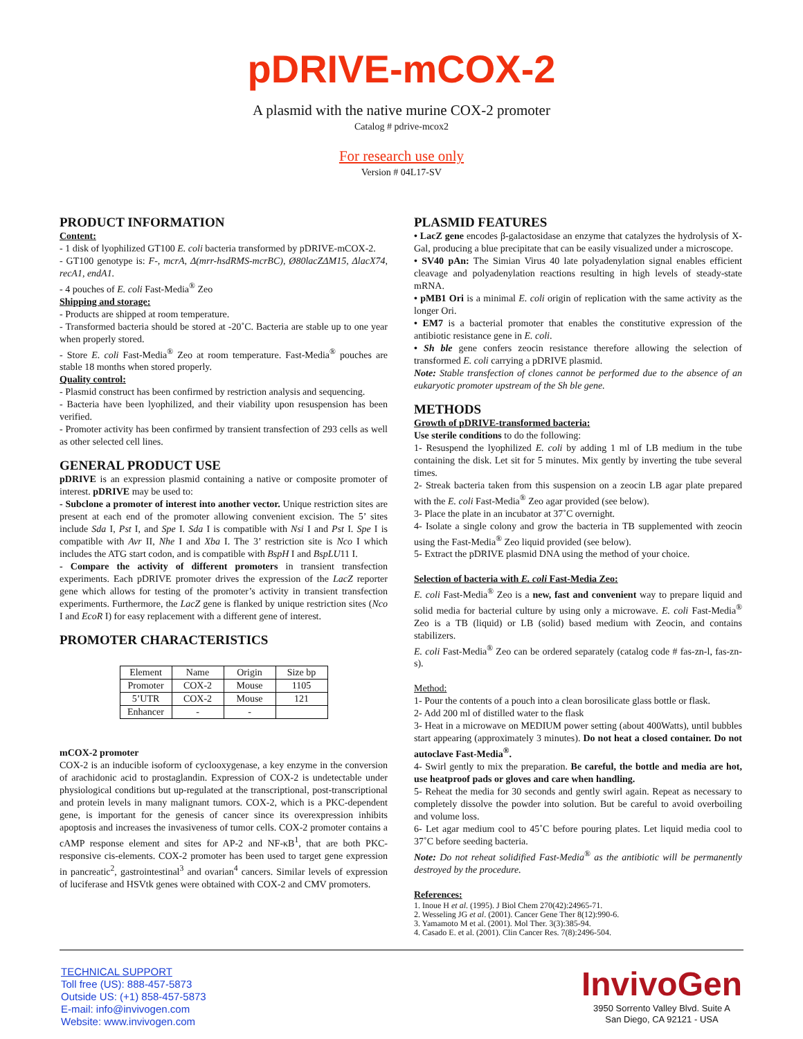pDRIVE-mCOX-2
A plasmid with the native murine COX-2 promoter
Catalog # pdrive-mcox2
For research use only
Version # 04L17-SV
PRODUCT INFORMATION
Content:
- 1 disk of lyophilized GT100 E. coli bacteria transformed by pDRIVE-mCOX-2.
- GT100 genotype is: F-, mcrA, Δ(mrr-hsdRMS-mcrBC), Ø80lacZΔM15, ΔlacX74, recA1, endA1.
- 4 pouches of E. coli Fast-Media<sup>®</sup> Zeo
Shipping and storage:
- Products are shipped at room temperature.
- Transformed bacteria should be stored at -20˚C. Bacteria are stable up to one year when properly stored.
- Store E. coli Fast-Media<sup>®</sup> Zeo at room temperature. Fast-Media<sup>®</sup> pouches are stable 18 months when stored properly.
Quality control:
- Plasmid construct has been confirmed by restriction analysis and sequencing.
- Bacteria have been lyophilized, and their viability upon resuspension has been verified.
- Promoter activity has been confirmed by transient transfection of 293 cells as well as other selected cell lines.
GENERAL PRODUCT USE
pDRIVE is an expression plasmid containing a native or composite promoter of interest. pDRIVE may be used to:
- Subclone a promoter of interest into another vector. Unique restriction sites are present at each end of the promoter allowing convenient excision. The 5’ sites include Sda I, Pst I, and Spe I. Sda I is compatible with Nsi I and Pst I. Spe I is compatible with Avr II, Nhe I and Xba I. The 3’ restriction site is Nco I which includes the ATG start codon, and is compatible with BspH I and BspLU11 I.
- Compare the activity of different promoters in transient transfection experiments. Each pDRIVE promoter drives the expression of the LacZ reporter gene which allows for testing of the promoter’s activity in transient transfection experiments. Furthermore, the LacZ gene is flanked by unique restriction sites (Nco I and EcoR I) for easy replacement with a different gene of interest.
PROMOTER CHARACTERISTICS
| Element | Name | Origin | Size bp |
| Promoter | COX-2 | Mouse | 1105 |
| 5’UTR | COX-2 | Mouse | 121 |
| Enhancer | - | - | |
mCOX-2 promoter
COX-2 is an inducible isoform of cyclooxygenase, a key enzyme in the conversion of arachidonic acid to prostaglandin. Expression of COX-2 is undetectable under physiological conditions but up-regulated at the transcriptional, post-transcriptional and protein levels in many malignant tumors. COX-2, which is a PKC-dependent gene, is important for the genesis of cancer since its overexpression inhibits apoptosis and increases the invasiveness of tumor cells. COX-2 promoter contains a cAMP response element and sites for AP-2 and NF-κB<sup>1</sup>, that are both PKC-responsive cis-elements. COX-2 promoter has been used to target gene expression in pancreatic<sup>2</sup>, gastrointestinal<sup>3</sup> and ovarian<sup>4</sup> cancers. Similar levels of expression of luciferase and HSVtk genes were obtained with COX-2 and CMV promoters.
PLASMID FEATURES
• LacZ gene encodes β-galactosidase an enzyme that catalyzes the hydrolysis of X-Gal, producing a blue precipitate that can be easily visualized under a microscope.
• SV40 pAn: The Simian Virus 40 late polyadenylation signal enables efficient cleavage and polyadenylation reactions resulting in high levels of steady-state mRNA.
• pMB1 Ori is a minimal E. coli origin of replication with the same activity as the longer Ori.
• EM7 is a bacterial promoter that enables the constitutive expression of the antibiotic resistance gene in E. coli.
• Sh ble gene confers zeocin resistance therefore allowing the selection of transformed E. coli carrying a pDRIVE plasmid.
Note: Stable transfection of clones cannot be performed due to the absence of an eukaryotic promoter upstream of the Sh ble gene.
METHODS
Growth of pDRIVE-transformed bacteria:
Use sterile conditions to do the following:
1- Resuspend the lyophilized E. coli by adding 1 ml of LB medium in the tube containing the disk. Let sit for 5 minutes. Mix gently by inverting the tube several times.
2- Streak bacteria taken from this suspension on a zeocin LB agar plate prepared with the E. coli Fast-Media<sup>®</sup> Zeo agar provided (see below).
3- Place the plate in an incubator at 37˚C overnight.
4- Isolate a single colony and grow the bacteria in TB supplemented with zeocin using the Fast-Media<sup>®</sup> Zeo liquid provided (see below).
5- Extract the pDRIVE plasmid DNA using the method of your choice.
Selection of bacteria with E. coli Fast-Media Zeo:
E. coli Fast-Media<sup>®</sup> Zeo is a new, fast and convenient way to prepare liquid and solid media for bacterial culture by using only a microwave. E. coli Fast-Media<sup>®</sup> Zeo is a TB (liquid) or LB (solid) based medium with Zeocin, and contains stabilizers.
E. coli Fast-Media<sup>®</sup> Zeo can be ordered separately (catalog code # fas-zn-l, fas-zn-s).
Method:
1- Pour the contents of a pouch into a clean borosilicate glass bottle or flask.
2- Add 200 ml of distilled water to the flask
3- Heat in a microwave on MEDIUM power setting (about 400Watts), until bubbles start appearing (approximately 3 minutes). Do not heat a closed container. Do not autoclave Fast-Media<sup>®</sup>.
4- Swirl gently to mix the preparation. Be careful, the bottle and media are hot, use heatproof pads or gloves and care when handling.
5- Reheat the media for 30 seconds and gently swirl again. Repeat as necessary to completely dissolve the powder into solution. But be careful to avoid overboiling and volume loss.
6- Let agar medium cool to 45˚C before pouring plates. Let liquid media cool to 37˚C before seeding bacteria.
Note: Do not reheat solidified Fast-Media<sup>®</sup> as the antibiotic will be permanently destroyed by the procedure.
References:
1. Inoue H et al. (1995). J Biol Chem 270(42):24965-71.
2. Wesseling JG et al. (2001). Cancer Gene Ther 8(12):990-6.
3. Yamamoto M et al. (2001). Mol Ther. 3(3):385-94.
4. Casado E. et al. (2001). Clin Cancer Res. 7(8):2496-504.
TECHNICAL SUPPORT
Toll free (US): 888-457-5873
Outside US: (+1) 858-457-5873
E-mail: info@invivogen.com
Website: www.invivogen.com
InvivoGen
3950 Sorrento Valley Blvd. Suite A
San Diego, CA 92121 - USA